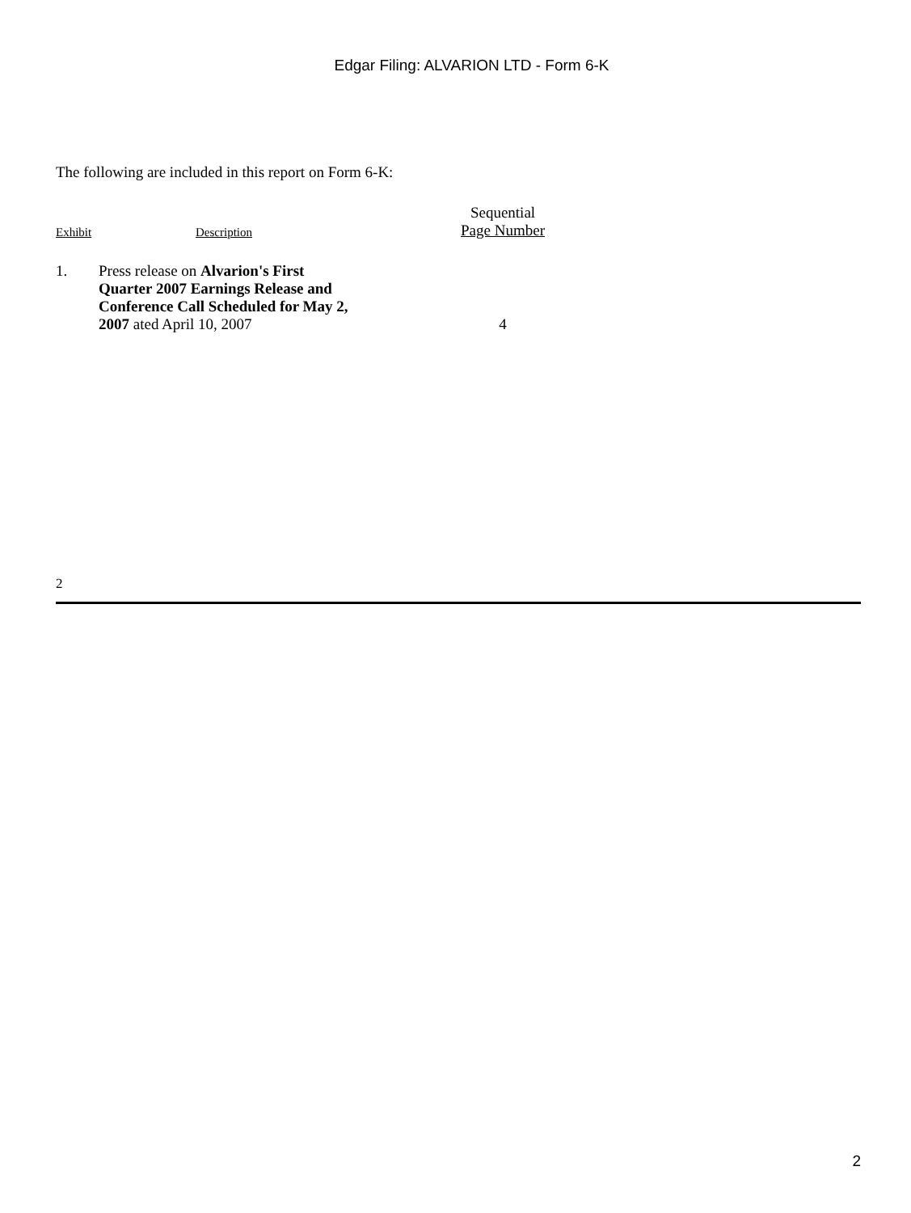Edgar Filing: ALVARION LTD - Form 6-K
The following are included in this report on Form 6-K:
| Exhibit | Description | Sequential Page Number |
| --- | --- | --- |
| 1. | Press release on Alvarion's First Quarter 2007 Earnings Release and Conference Call Scheduled for May 2, 2007 ated April 10, 2007 | 4 |
2
2